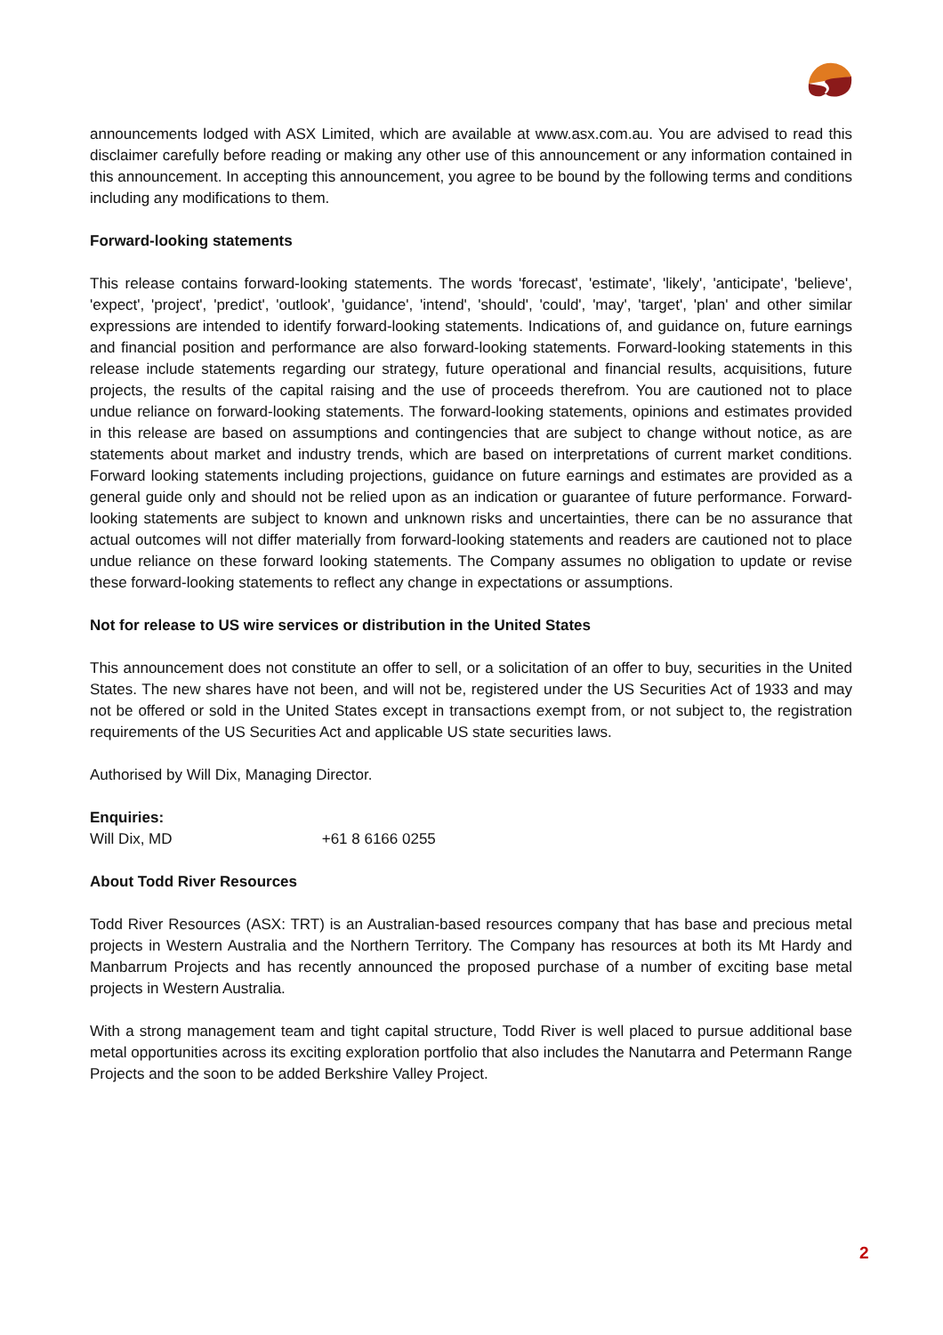announcements lodged with ASX Limited, which are available at www.asx.com.au. You are advised to read this disclaimer carefully before reading or making any other use of this announcement or any information contained in this announcement. In accepting this announcement, you agree to be bound by the following terms and conditions including any modifications to them.
Forward-looking statements
This release contains forward-looking statements. The words 'forecast', 'estimate', 'likely', 'anticipate', 'believe', 'expect', 'project', 'predict', 'outlook', 'guidance', 'intend', 'should', 'could', 'may', 'target', 'plan' and other similar expressions are intended to identify forward-looking statements. Indications of, and guidance on, future earnings and financial position and performance are also forward-looking statements. Forward-looking statements in this release include statements regarding our strategy, future operational and financial results, acquisitions, future projects, the results of the capital raising and the use of proceeds therefrom. You are cautioned not to place undue reliance on forward-looking statements. The forward-looking statements, opinions and estimates provided in this release are based on assumptions and contingencies that are subject to change without notice, as are statements about market and industry trends, which are based on interpretations of current market conditions. Forward looking statements including projections, guidance on future earnings and estimates are provided as a general guide only and should not be relied upon as an indication or guarantee of future performance. Forward-looking statements are subject to known and unknown risks and uncertainties, there can be no assurance that actual outcomes will not differ materially from forward-looking statements and readers are cautioned not to place undue reliance on these forward looking statements. The Company assumes no obligation to update or revise these forward-looking statements to reflect any change in expectations or assumptions.
Not for release to US wire services or distribution in the United States
This announcement does not constitute an offer to sell, or a solicitation of an offer to buy, securities in the United States. The new shares have not been, and will not be, registered under the US Securities Act of 1933 and may not be offered or sold in the United States except in transactions exempt from, or not subject to, the registration requirements of the US Securities Act and applicable US state securities laws.
Authorised by Will Dix, Managing Director.
Enquiries:
Will Dix, MD +61 8 6166 0255
About Todd River Resources
Todd River Resources (ASX: TRT) is an Australian-based resources company that has base and precious metal projects in Western Australia and the Northern Territory. The Company has resources at both its Mt Hardy and Manbarrum Projects and has recently announced the proposed purchase of a number of exciting base metal projects in Western Australia.
With a strong management team and tight capital structure, Todd River is well placed to pursue additional base metal opportunities across its exciting exploration portfolio that also includes the Nanutarra and Petermann Range Projects and the soon to be added Berkshire Valley Project.
2